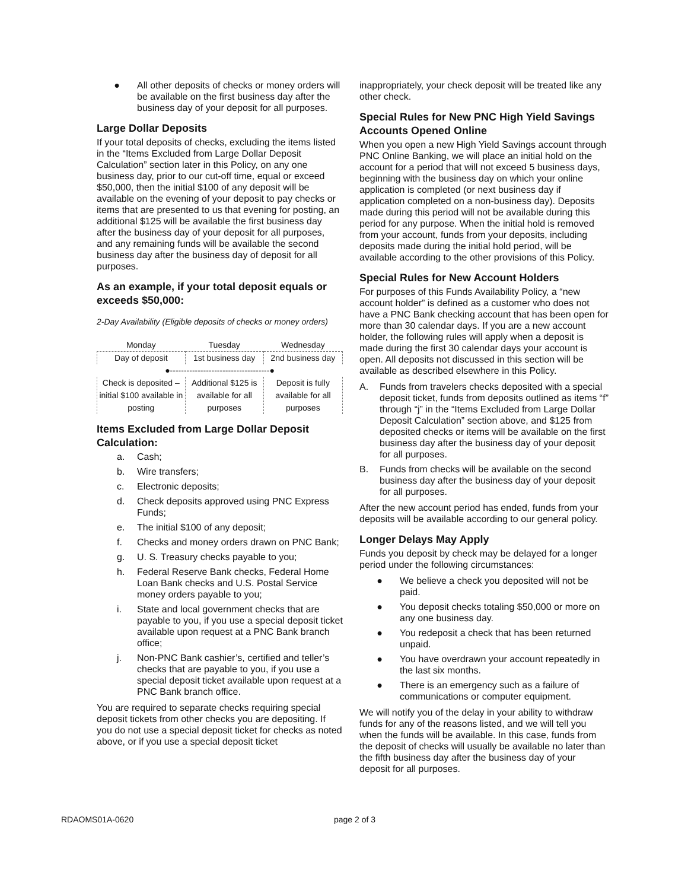● All other deposits of checks or money orders will be available on the first business day after the business day of your deposit for all purposes.
Large Dollar Deposits
If your total deposits of checks, excluding the items listed in the “Items Excluded from Large Dollar Deposit Calculation” section later in this Policy, on any one business day, prior to our cut-off time, equal or exceed $50,000, then the initial $100 of any deposit will be available on the evening of your deposit to pay checks or items that are presented to us that evening for posting, an additional $125 will be available the first business day after the business day of your deposit for all purposes, and any remaining funds will be available the second business day after the business day of deposit for all purposes.
As an example, if your total deposit equals or exceeds $50,000:
2-Day Availability (Eligible deposits of checks or money orders)
| Monday | Tuesday | Wednesday |
| Day of deposit | 1st business day | 2nd business day |
| ●------------------------------------● | | |
| Check is deposited – initial $100 available in posting | Additional $125 is available for all purposes | Deposit is fully available for all purposes |
Items Excluded from Large Dollar Deposit Calculation:
a. Cash;
b. Wire transfers;
c. Electronic deposits;
d. Check deposits approved using PNC Express Funds;
e. The initial $100 of any deposit;
f. Checks and money orders drawn on PNC Bank;
g. U. S. Treasury checks payable to you;
h. Federal Reserve Bank checks, Federal Home Loan Bank checks and U.S. Postal Service money orders payable to you;
i. State and local government checks that are payable to you, if you use a special deposit ticket available upon request at a PNC Bank branch office;
j. Non-PNC Bank cashier’s, certified and teller’s checks that are payable to you, if you use a special deposit ticket available upon request at a PNC Bank branch office.
You are required to separate checks requiring special deposit tickets from other checks you are depositing. If you do not use a special deposit ticket for checks as noted above, or if you use a special deposit ticket
inappropriately, your check deposit will be treated like any other check.
Special Rules for New PNC High Yield Savings Accounts Opened Online
When you open a new High Yield Savings account through PNC Online Banking, we will place an initial hold on the account for a period that will not exceed 5 business days, beginning with the business day on which your online application is completed (or next business day if application completed on a non-business day). Deposits made during this period will not be available during this period for any purpose. When the initial hold is removed from your account, funds from your deposits, including deposits made during the initial hold period, will be available according to the other provisions of this Policy.
Special Rules for New Account Holders
For purposes of this Funds Availability Policy, a “new account holder” is defined as a customer who does not have a PNC Bank checking account that has been open for more than 30 calendar days. If you are a new account holder, the following rules will apply when a deposit is made during the first 30 calendar days your account is open. All deposits not discussed in this section will be available as described elsewhere in this Policy.
A. Funds from travelers checks deposited with a special deposit ticket, funds from deposits outlined as items “f” through “j” in the “Items Excluded from Large Dollar Deposit Calculation” section above, and $125 from deposited checks or items will be available on the first business day after the business day of your deposit for all purposes.
B. Funds from checks will be available on the second business day after the business day of your deposit for all purposes.
After the new account period has ended, funds from your deposits will be available according to our general policy.
Longer Delays May Apply
Funds you deposit by check may be delayed for a longer period under the following circumstances:
● We believe a check you deposited will not be paid.
● You deposit checks totaling $50,000 or more on any one business day.
● You redeposit a check that has been returned unpaid.
● You have overdrawn your account repeatedly in the last six months.
● There is an emergency such as a failure of communications or computer equipment.
We will notify you of the delay in your ability to withdraw funds for any of the reasons listed, and we will tell you when the funds will be available. In this case, funds from the deposit of checks will usually be available no later than the fifth business day after the business day of your deposit for all purposes.
RDAOMS01A-0620 page 2 of 3